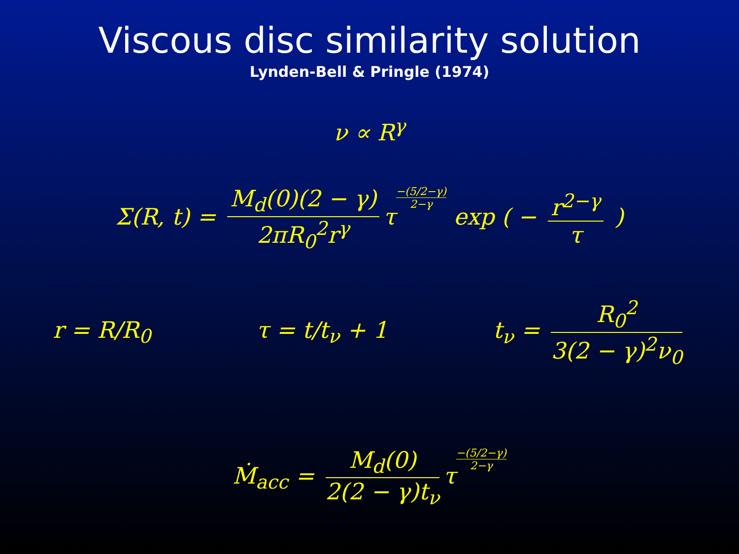Viscous disc similarity solution
Lynden-Bell & Pringle (1974)
ν ∝ R<sup>γ</sup>
Σ(R, t) = M<sub>d</sub>(0)(2 − γ) 2πR<sub>0</sub><sup>2</sup>r<sup>γ</sup> τ−(5/2−γ) 2−γ exp ( − r<sup>2−γ</sup> τ )
r = R/R<sub>0</sub> τ = t/t<sub>ν</sub> + 1 t<sub>ν</sub> = R<sub>0</sub><sup>2</sup> 3(2 − γ)<sup>2</sup>ν<sub>0</sub>
Ṁ<sub>acc</sub> = M<sub>d</sub>(0) 2(2 − γ)t<sub>ν</sub> τ−(5/2−γ) 2−γ